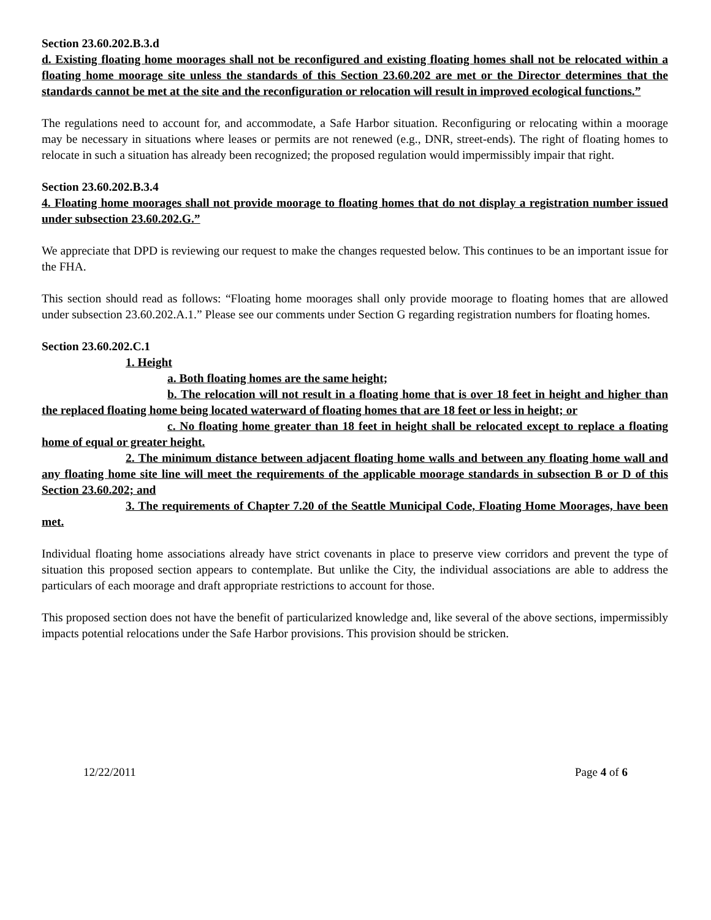Section 23.60.202.B.3.d
d. Existing floating home moorages shall not be reconfigured and existing floating homes shall not be relocated within a floating home moorage site unless the standards of this Section 23.60.202 are met or the Director determines that the standards cannot be met at the site and the reconfiguration or relocation will result in improved ecological functions.”
The regulations need to account for, and accommodate, a Safe Harbor situation. Reconfiguring or relocating within a moorage may be necessary in situations where leases or permits are not renewed (e.g., DNR, street-ends). The right of floating homes to relocate in such a situation has already been recognized; the proposed regulation would impermissibly impair that right.
Section 23.60.202.B.3.4
4. Floating home moorages shall not provide moorage to floating homes that do not display a registration number issued under subsection 23.60.202.G.”
We appreciate that DPD is reviewing our request to make the changes requested below. This continues to be an important issue for the FHA.
This section should read as follows: “Floating home moorages shall only provide moorage to floating homes that are allowed under subsection 23.60.202.A.1.” Please see our comments under Section G regarding registration numbers for floating homes.
Section 23.60.202.C.1
1. Height
a. Both floating homes are the same height;
b. The relocation will not result in a floating home that is over 18 feet in height and higher than the replaced floating home being located waterward of floating homes that are 18 feet or less in height; or
c. No floating home greater than 18 feet in height shall be relocated except to replace a floating home of equal or greater height.
2. The minimum distance between adjacent floating home walls and between any floating home wall and any floating home site line will meet the requirements of the applicable moorage standards in subsection B or D of this Section 23.60.202; and
3. The requirements of Chapter 7.20 of the Seattle Municipal Code, Floating Home Moorages, have been met.
Individual floating home associations already have strict covenants in place to preserve view corridors and prevent the type of situation this proposed section appears to contemplate. But unlike the City, the individual associations are able to address the particulars of each moorage and draft appropriate restrictions to account for those.
This proposed section does not have the benefit of particularized knowledge and, like several of the above sections, impermissibly impacts potential relocations under the Safe Harbor provisions. This provision should be stricken.
12/22/2011 Page 4 of 6